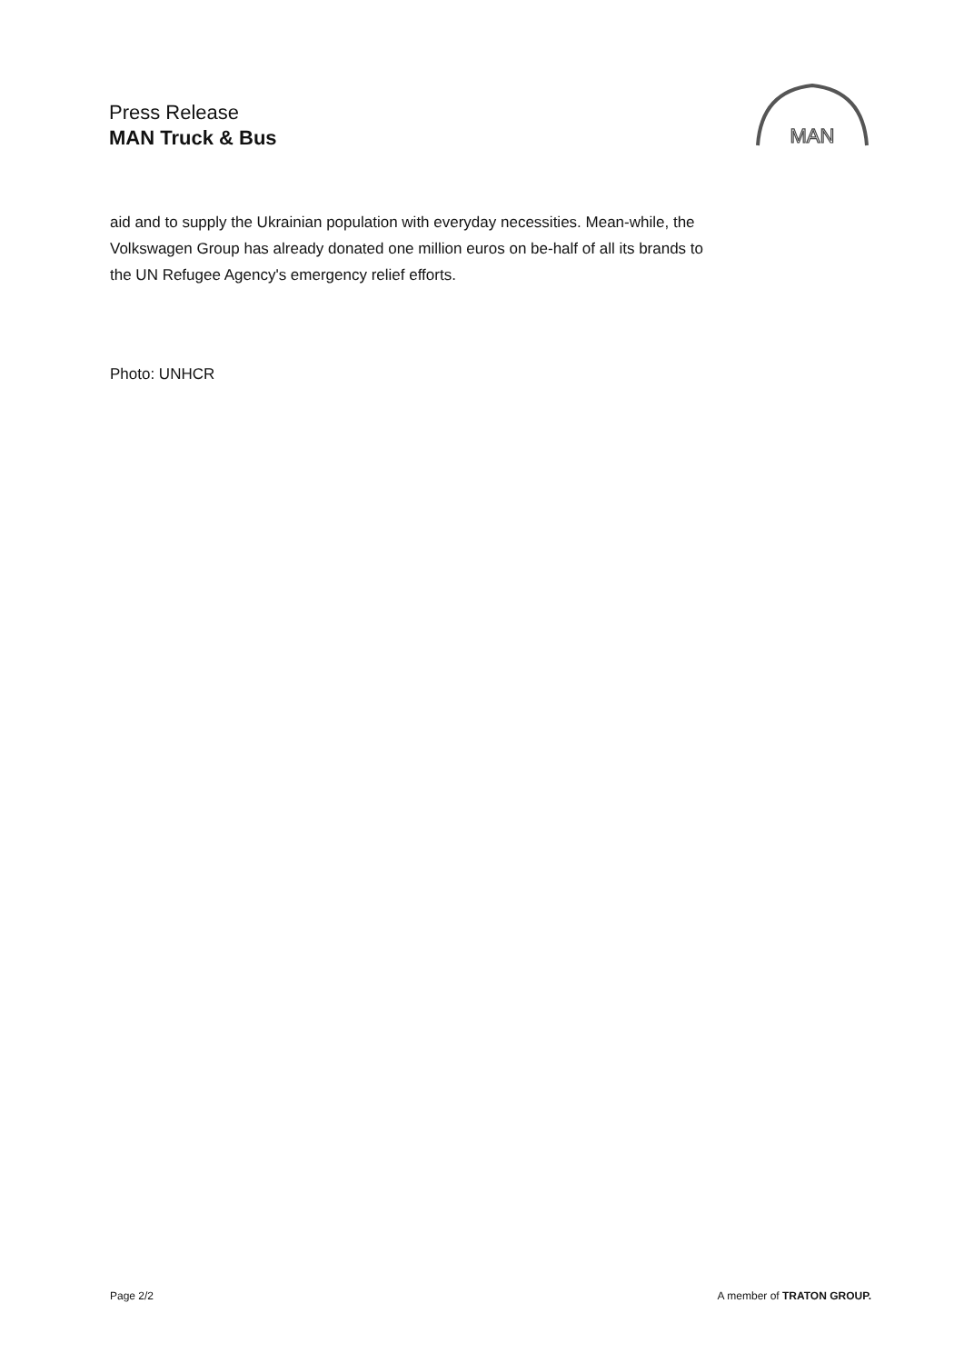Press Release
MAN Truck & Bus
MAN
aid and to supply the Ukrainian population with everyday necessities. Mean-while, the Volkswagen Group has already donated one million euros on be-half of all its brands to the UN Refugee Agency's emergency relief efforts.
Photo: UNHCR
Page 2/2 A member of TRATON GROUP.